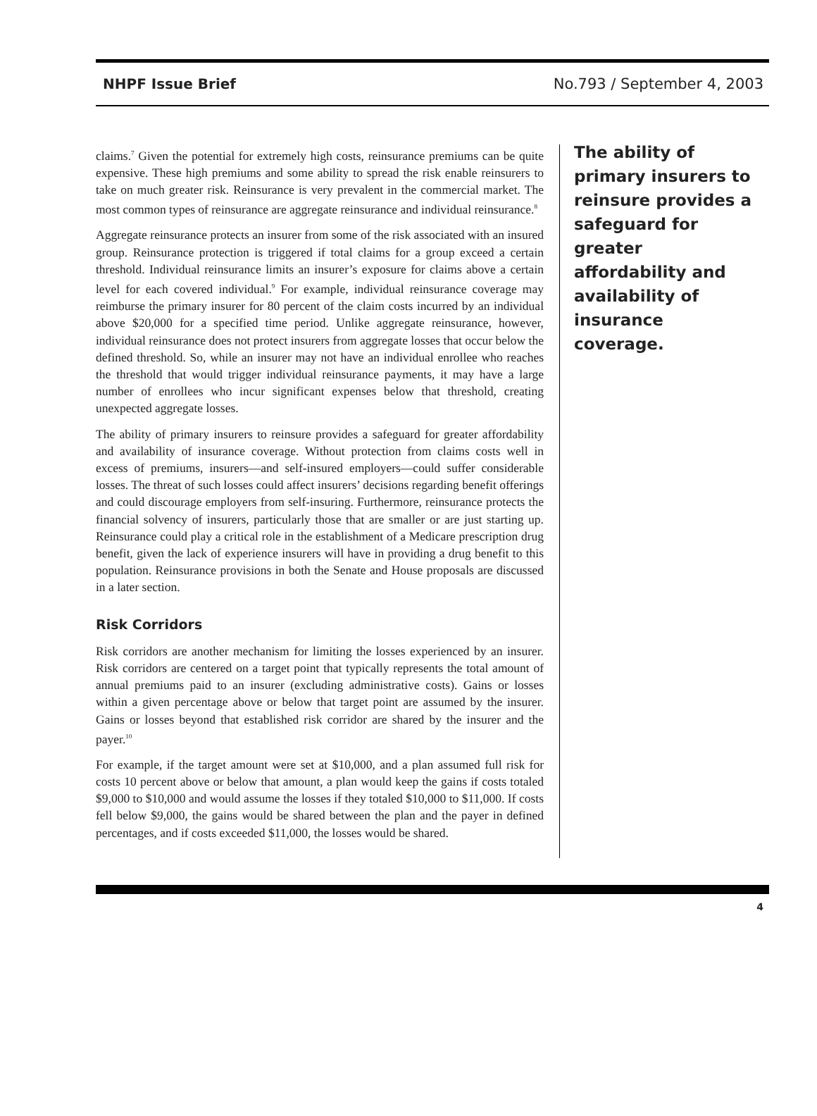NHPF Issue Brief No.793 / September 4, 2003
claims.<sup>7</sup> Given the potential for extremely high costs, reinsurance premiums can be quite expensive. These high premiums and some ability to spread the risk enable reinsurers to take on much greater risk. Reinsurance is very prevalent in the commercial market. The most common types of reinsurance are aggregate reinsurance and individual reinsurance.<sup>8</sup>
Aggregate reinsurance protects an insurer from some of the risk associated with an insured group. Reinsurance protection is triggered if total claims for a group exceed a certain threshold. Individual reinsurance limits an insurer’s exposure for claims above a certain level for each covered individual.<sup>9</sup> For example, individual reinsurance coverage may reimburse the primary insurer for 80 percent of the claim costs incurred by an individual above $20,000 for a specified time period. Unlike aggregate reinsurance, however, individual reinsurance does not protect insurers from aggregate losses that occur below the defined threshold. So, while an insurer may not have an individual enrollee who reaches the threshold that would trigger individual reinsurance payments, it may have a large number of enrollees who incur significant expenses below that threshold, creating unexpected aggregate losses.
The ability of primary insurers to reinsure provides a safeguard for greater affordability and availability of insurance coverage. Without protection from claims costs well in excess of premiums, insurers—and self-insured employers—could suffer considerable losses. The threat of such losses could affect insurers’ decisions regarding benefit offerings and could discourage employers from self-insuring. Furthermore, reinsurance protects the financial solvency of insurers, particularly those that are smaller or are just starting up. Reinsurance could play a critical role in the establishment of a Medicare prescription drug benefit, given the lack of experience insurers will have in providing a drug benefit to this population. Reinsurance provisions in both the Senate and House proposals are discussed in a later section.
Risk Corridors
Risk corridors are another mechanism for limiting the losses experienced by an insurer. Risk corridors are centered on a target point that typically represents the total amount of annual premiums paid to an insurer (excluding administrative costs). Gains or losses within a given percentage above or below that target point are assumed by the insurer. Gains or losses beyond that established risk corridor are shared by the insurer and the payer.<sup>10</sup>
For example, if the target amount were set at $10,000, and a plan assumed full risk for costs 10 percent above or below that amount, a plan would keep the gains if costs totaled $9,000 to $10,000 and would assume the losses if they totaled $10,000 to $11,000. If costs fell below $9,000, the gains would be shared between the plan and the payer in defined percentages, and if costs exceeded $11,000, the losses would be shared.
The ability of primary insurers to reinsure provides a safeguard for greater affordability and availability of insurance coverage.
4